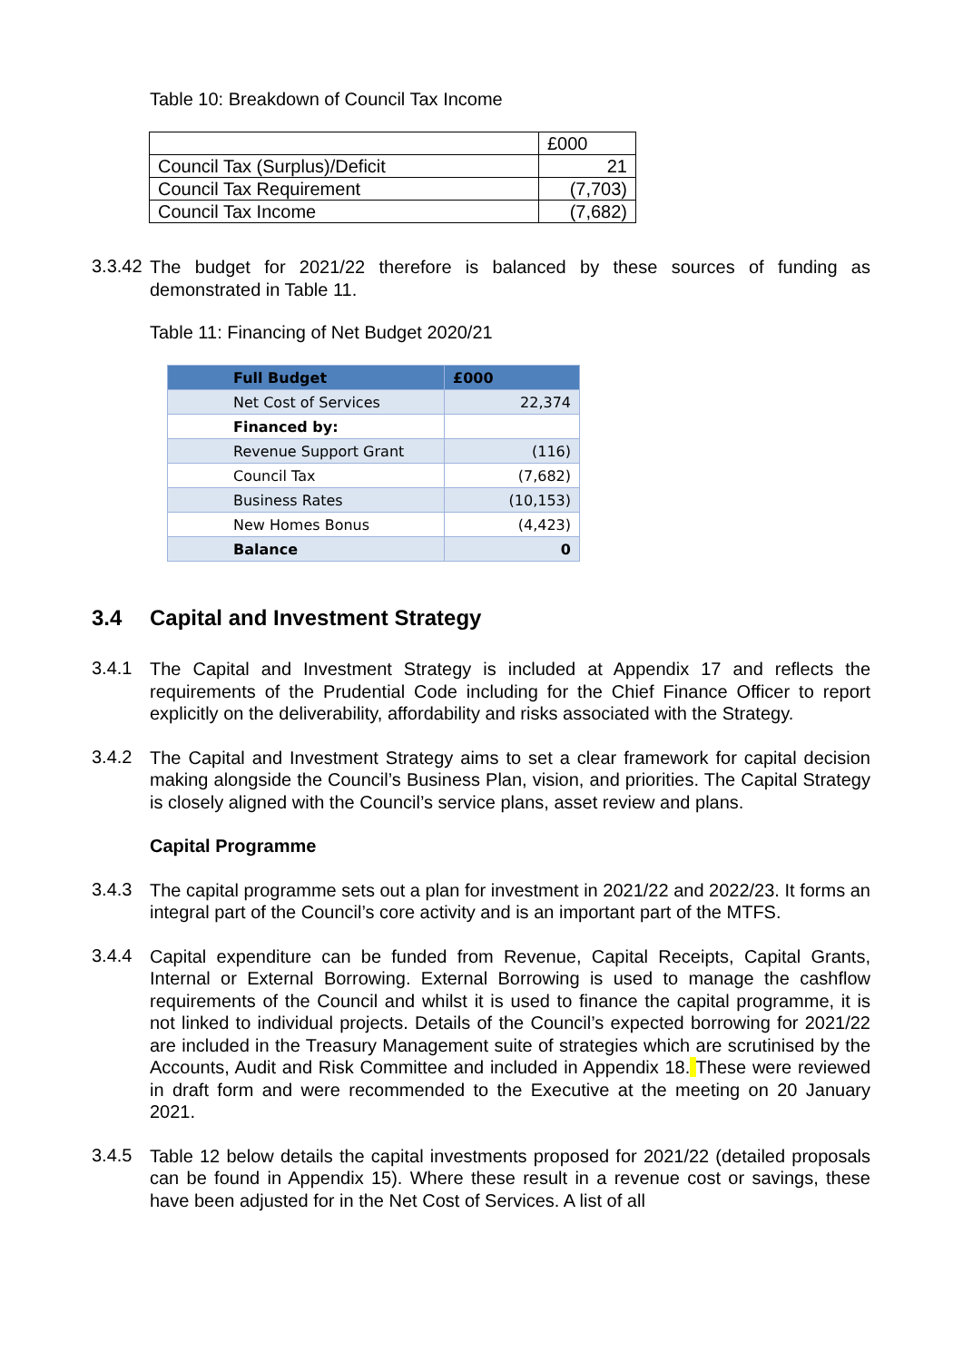Table 10: Breakdown of Council Tax Income
| | £000 |
| Council Tax (Surplus)/Deficit | 21 |
| Council Tax Requirement | (7,703) |
| Council Tax Income | (7,682) |
3.3.42
The budget for 2021/22 therefore is balanced by these sources of funding as demonstrated in Table 11.
Table 11: Financing of Net Budget 2020/21
| Full Budget | £000 |
| --- | --- |
| Net Cost of Services | 22,374 |
| Financed by: | |
| Revenue Support Grant | (116) |
| Council Tax | (7,682) |
| Business Rates | (10,153) |
| New Homes Bonus | (4,423) |
| Balance | 0 |
3.4 Capital and Investment Strategy
3.4.1
The Capital and Investment Strategy is included at Appendix 17 and reflects the requirements of the Prudential Code including for the Chief Finance Officer to report explicitly on the deliverability, affordability and risks associated with the Strategy.
3.4.2
The Capital and Investment Strategy aims to set a clear framework for capital decision making alongside the Council’s Business Plan, vision, and priorities. The Capital Strategy is closely aligned with the Council’s service plans, asset review and plans.
Capital Programme
3.4.3
The capital programme sets out a plan for investment in 2021/22 and 2022/23. It forms an integral part of the Council’s core activity and is an important part of the MTFS.
3.4.4
Capital expenditure can be funded from Revenue, Capital Receipts, Capital Grants, Internal or External Borrowing. External Borrowing is used to manage the cashflow requirements of the Council and whilst it is used to finance the capital programme, it is not linked to individual projects. Details of the Council’s expected borrowing for 2021/22 are included in the Treasury Management suite of strategies which are scrutinised by the Accounts, Audit and Risk Committee and included in Appendix 18. These were reviewed in draft form and were recommended to the Executive at the meeting on 20 January 2021.
3.4.5
Table 12 below details the capital investments proposed for 2021/22 (detailed proposals can be found in Appendix 15). Where these result in a revenue cost or savings, these have been adjusted for in the Net Cost of Services. A list of all